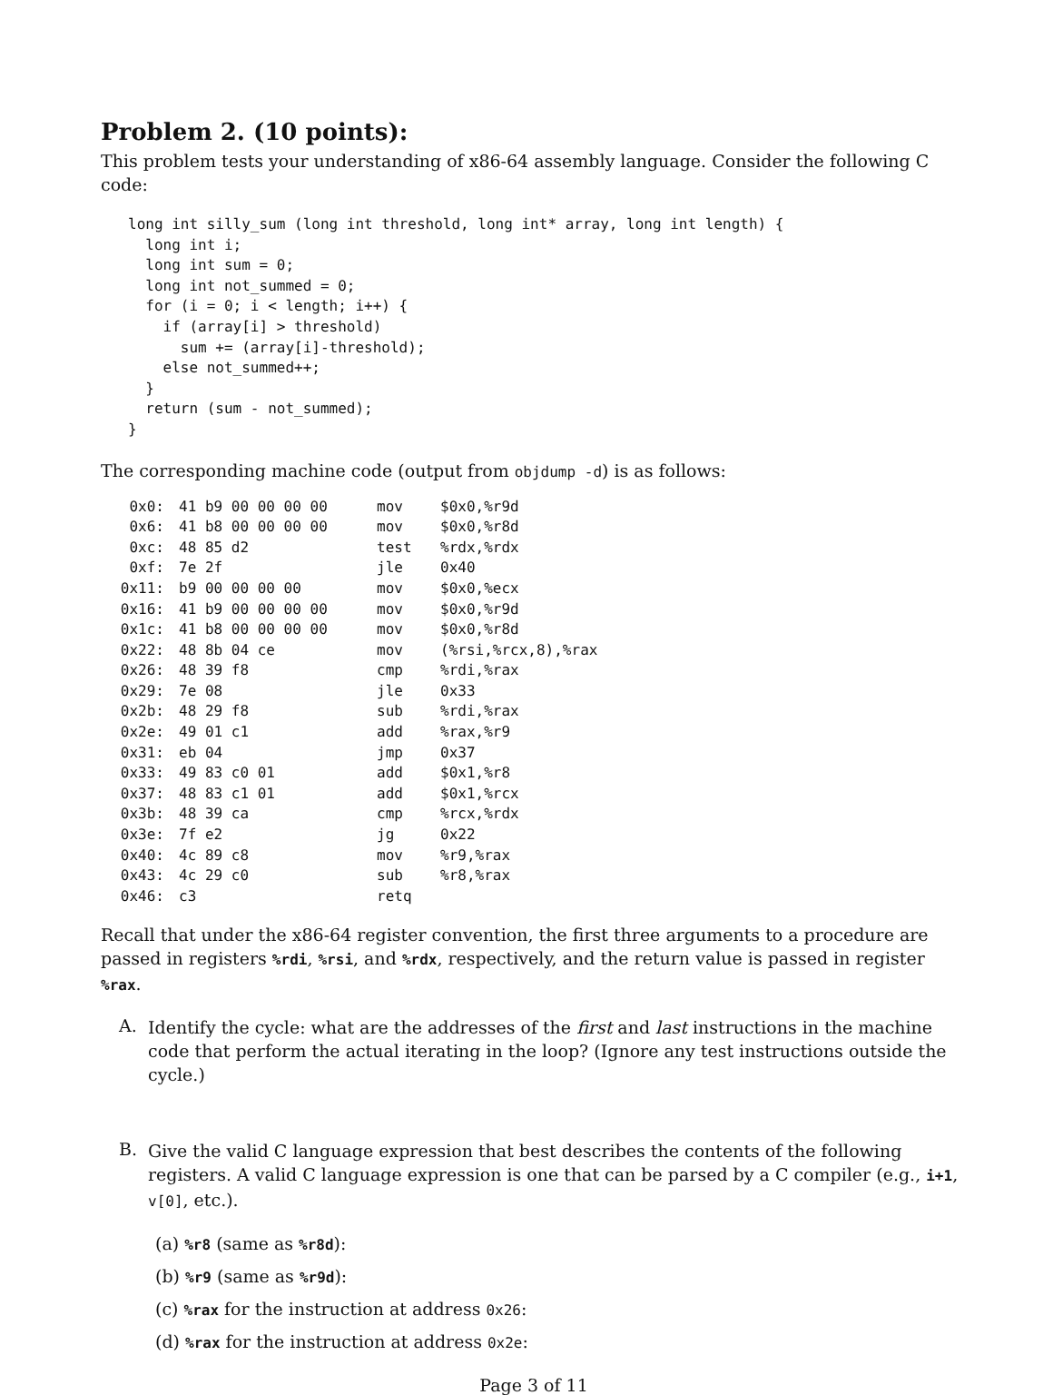Problem 2. (10 points):
This problem tests your understanding of x86-64 assembly language. Consider the following C code:
long int silly_sum (long int threshold, long int* array, long int length) {
  long int i;
  long int sum = 0;
  long int not_summed = 0;
  for (i = 0; i < length; i++) {
    if (array[i] > threshold)
      sum += (array[i]-threshold);
    else not_summed++;
  }
  return (sum - not_summed);
}
The corresponding machine code (output from objdump -d) is as follows:
| 0x0: | 41 b9 00 00 00 00 | mov | $0x0,%r9d |
| 0x6: | 41 b8 00 00 00 00 | mov | $0x0,%r8d |
| 0xc: | 48 85 d2 | test | %rdx,%rdx |
| 0xf: | 7e 2f | jle | 0x40 |
| 0x11: | b9 00 00 00 00 | mov | $0x0,%ecx |
| 0x16: | 41 b9 00 00 00 00 | mov | $0x0,%r9d |
| 0x1c: | 41 b8 00 00 00 00 | mov | $0x0,%r8d |
| 0x22: | 48 8b 04 ce | mov | (%rsi,%rcx,8),%rax |
| 0x26: | 48 39 f8 | cmp | %rdi,%rax |
| 0x29: | 7e 08 | jle | 0x33 |
| 0x2b: | 48 29 f8 | sub | %rdi,%rax |
| 0x2e: | 49 01 c1 | add | %rax,%r9 |
| 0x31: | eb 04 | jmp | 0x37 |
| 0x33: | 49 83 c0 01 | add | $0x1,%r8 |
| 0x37: | 48 83 c1 01 | add | $0x1,%rcx |
| 0x3b: | 48 39 ca | cmp | %rcx,%rdx |
| 0x3e: | 7f e2 | jg | 0x22 |
| 0x40: | 4c 89 c8 | mov | %r9,%rax |
| 0x43: | 4c 29 c0 | sub | %r8,%rax |
| 0x46: | c3 | retq | |
Recall that under the x86-64 register convention, the first three arguments to a procedure are passed in registers %rdi, %rsi, and %rdx, respectively, and the return value is passed in register %rax.
A.
Identify the cycle: what are the addresses of the first and last instructions in the machine code that perform the actual iterating in the loop? (Ignore any test instructions outside the cycle.)
B.
Give the valid C language expression that best describes the contents of the following registers. A valid C language expression is one that can be parsed by a C compiler (e.g., i+1, v[0], etc.).
(a) %r8 (same as %r8d):
(b) %r9 (same as %r9d):
(c) %rax for the instruction at address 0x26:
(d) %rax for the instruction at address 0x2e:
Page 3 of 11